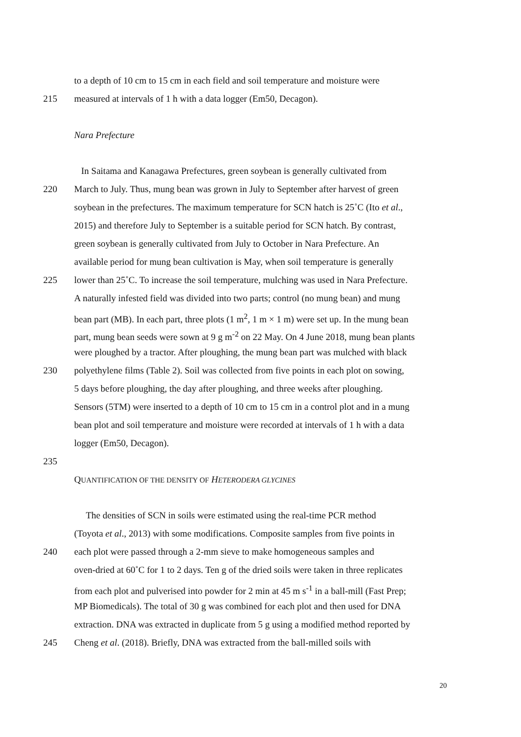to a depth of 10 cm to 15 cm in each field and soil temperature and moisture were
215 measured at intervals of 1 h with a data logger (Em50, Decagon).
Nara Prefecture
In Saitama and Kanagawa Prefectures, green soybean is generally cultivated from
220 March to July. Thus, mung bean was grown in July to September after harvest of green
soybean in the prefectures. The maximum temperature for SCN hatch is 25˚C (Ito et al.,
2015) and therefore July to September is a suitable period for SCN hatch. By contrast,
green soybean is generally cultivated from July to October in Nara Prefecture. An
available period for mung bean cultivation is May, when soil temperature is generally
225 lower than 25˚C. To increase the soil temperature, mulching was used in Nara Prefecture.
A naturally infested field was divided into two parts; control (no mung bean) and mung
bean part (MB). In each part, three plots (1 m<sup>2</sup>, 1 m × 1 m) were set up. In the mung bean
part, mung bean seeds were sown at 9 g m<sup>-2</sup> on 22 May. On 4 June 2018, mung bean plants
were ploughed by a tractor. After ploughing, the mung bean part was mulched with black
230 polyethylene films (Table 2). Soil was collected from five points in each plot on sowing,
5 days before ploughing, the day after ploughing, and three weeks after ploughing.
Sensors (5TM) were inserted to a depth of 10 cm to 15 cm in a control plot and in a mung
bean plot and soil temperature and moisture were recorded at intervals of 1 h with a data
logger (Em50, Decagon).
235
QUANTIFICATION OF THE DENSITY OF HETERODERA GLYCINES
The densities of SCN in soils were estimated using the real-time PCR method
(Toyota et al., 2013) with some modifications. Composite samples from five points in
240 each plot were passed through a 2-mm sieve to make homogeneous samples and
oven-dried at 60˚C for 1 to 2 days. Ten g of the dried soils were taken in three replicates
from each plot and pulverised into powder for 2 min at 45 m s<sup>-1</sup> in a ball-mill (Fast Prep;
MP Biomedicals). The total of 30 g was combined for each plot and then used for DNA
extraction. DNA was extracted in duplicate from 5 g using a modified method reported by
245 Cheng et al. (2018). Briefly, DNA was extracted from the ball-milled soils with
20